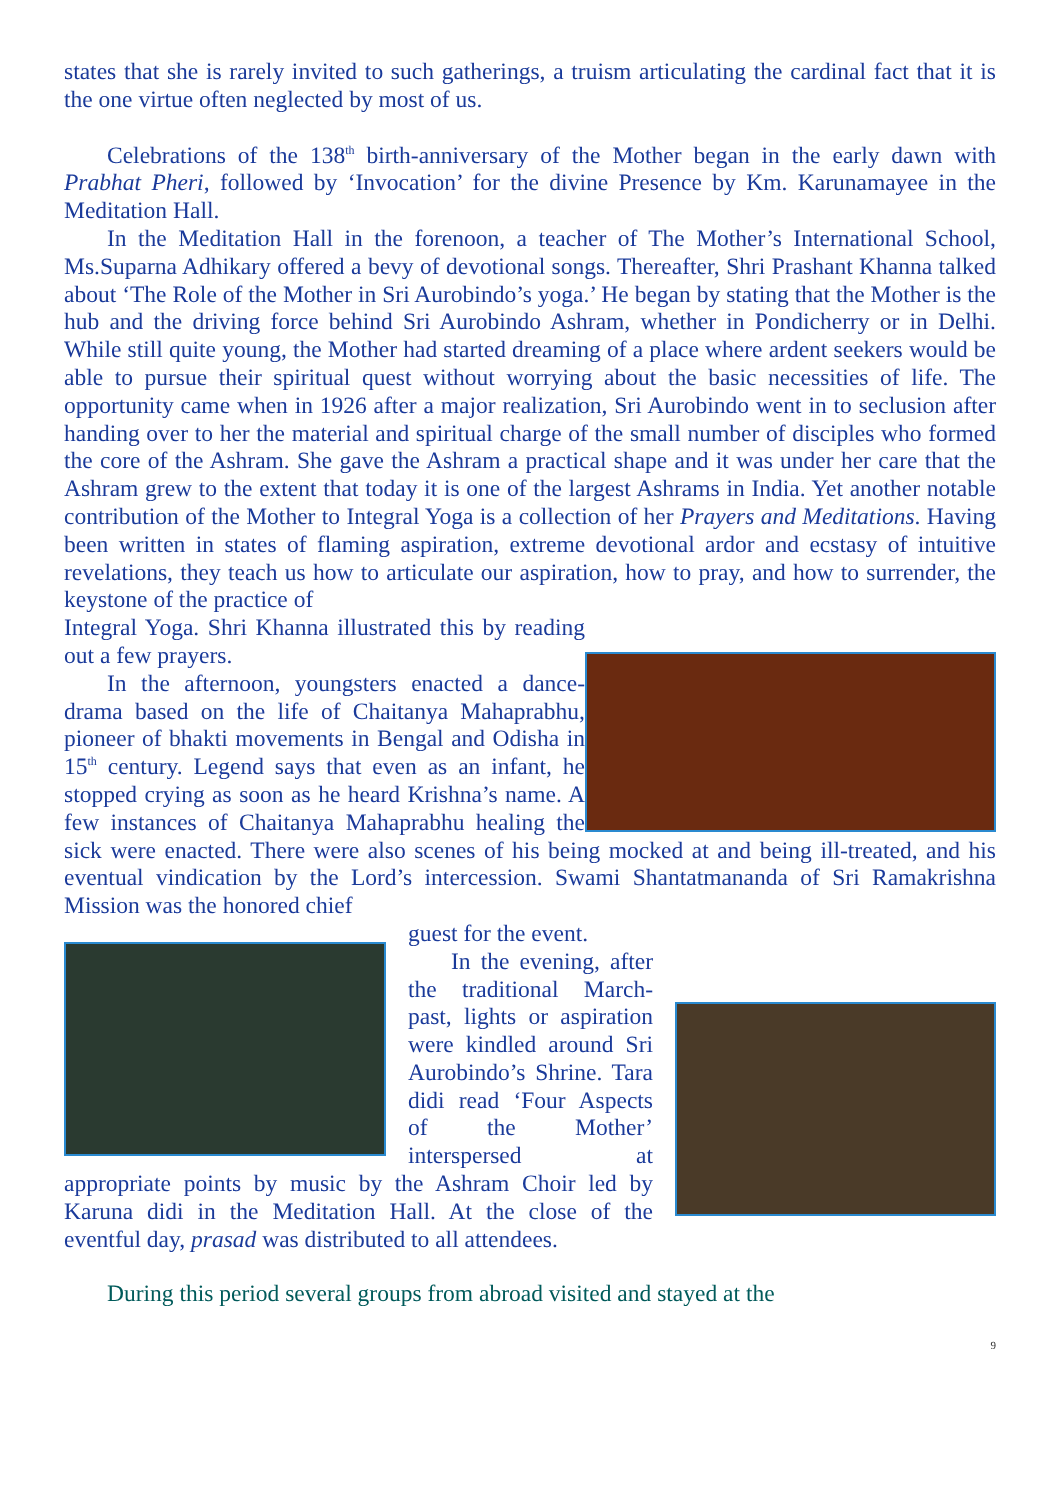states that she is rarely invited to such gatherings, a truism articulating the cardinal fact that it is the one virtue often neglected by most of us.
Celebrations of the 138<sup>th</sup> birth-anniversary of the Mother began in the early dawn with Prabhat Pheri, followed by ‘Invocation’ for the divine Presence by Km. Karunamayee in the Meditation Hall.
In the Meditation Hall in the forenoon, a teacher of The Mother’s International School, Ms.Suparna Adhikary offered a bevy of devotional songs. Thereafter, Shri Prashant Khanna talked about ‘The Role of the Mother in Sri Aurobindo’s yoga.’ He began by stating that the Mother is the hub and the driving force behind Sri Aurobindo Ashram, whether in Pondicherry or in Delhi. While still quite young, the Mother had started dreaming of a place where ardent seekers would be able to pursue their spiritual quest without worrying about the basic necessities of life. The opportunity came when in 1926 after a major realization, Sri Aurobindo went in to seclusion after handing over to her the material and spiritual charge of the small number of disciples who formed the core of the Ashram. She gave the Ashram a practical shape and it was under her care that the Ashram grew to the extent that today it is one of the largest Ashrams in India. Yet another notable contribution of the Mother to Integral Yoga is a collection of her Prayers and Meditations. Having been written in states of flaming aspiration, extreme devotional ardor and ecstasy of intuitive revelations, they teach us how to articulate our aspiration, how to pray, and how to surrender, the keystone of the practice of
Integral Yoga. Shri Khanna illustrated this by reading out a few prayers.
In the afternoon, youngsters enacted a dance-drama based on the life of Chaitanya Mahaprabhu, pioneer of bhakti movements in Bengal and Odisha in 15<sup>th</sup> century. Legend says that even as an infant, he stopped crying as soon as he heard Krishna’s name. A few instances of Chaitanya Mahaprabhu healing the sick were enacted. There were also scenes of his being mocked at and being ill-treated, and his eventual vindication by the Lord’s intercession. Swami Shantatmananda of Sri Ramakrishna Mission was the honored chief
guest for the event.
In the evening, after the traditional March-past, lights or aspiration were kindled around Sri Aurobindo’s Shrine. Tara didi read ‘Four Aspects of the Mother’ interspersed at appropriate points by music by the Ashram Choir led by Karuna didi in the Meditation Hall. At the close of the eventful day, prasad was distributed to all attendees.
During this period several groups from abroad visited and stayed at the
9